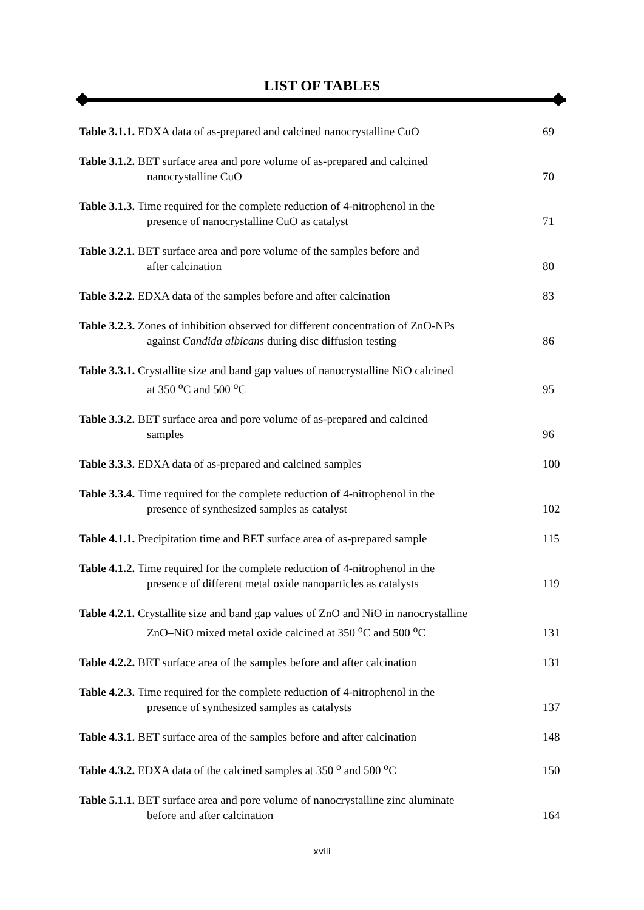LIST OF TABLES
Table 3.1.1. EDXA data of as-prepared and calcined nanocrystalline CuO
69
Table 3.1.2. BET surface area and pore volume of as-prepared and calcined
nanocrystalline CuO
70
Table 3.1.3. Time required for the complete reduction of 4-nitrophenol in the
presence of nanocrystalline CuO as catalyst
71
Table 3.2.1. BET surface area and pore volume of the samples before and
after calcination
80
Table 3.2.2. EDXA data of the samples before and after calcination
83
Table 3.2.3. Zones of inhibition observed for different concentration of ZnO-NPs
against Candida albicans during disc diffusion testing
86
Table 3.3.1. Crystallite size and band gap values of nanocrystalline NiO calcined
at 350 <sup>o</sup>C and 500 <sup>o</sup>C
95
Table 3.3.2. BET surface area and pore volume of as-prepared and calcined
samples
96
Table 3.3.3. EDXA data of as-prepared and calcined samples
100
Table 3.3.4. Time required for the complete reduction of 4-nitrophenol in the
presence of synthesized samples as catalyst
102
Table 4.1.1. Precipitation time and BET surface area of as-prepared sample
115
Table 4.1.2. Time required for the complete reduction of 4-nitrophenol in the
presence of different metal oxide nanoparticles as catalysts
119
Table 4.2.1. Crystallite size and band gap values of ZnO and NiO in nanocrystalline
ZnO–NiO mixed metal oxide calcined at 350 <sup>o</sup>C and 500 <sup>o</sup>C
131
Table 4.2.2. BET surface area of the samples before and after calcination
131
Table 4.2.3. Time required for the complete reduction of 4-nitrophenol in the
presence of synthesized samples as catalysts
137
Table 4.3.1. BET surface area of the samples before and after calcination
148
Table 4.3.2. EDXA data of the calcined samples at 350 <sup>o</sup> and 500 <sup>o</sup>C
150
Table 5.1.1. BET surface area and pore volume of nanocrystalline zinc aluminate
before and after calcination
164
xviii